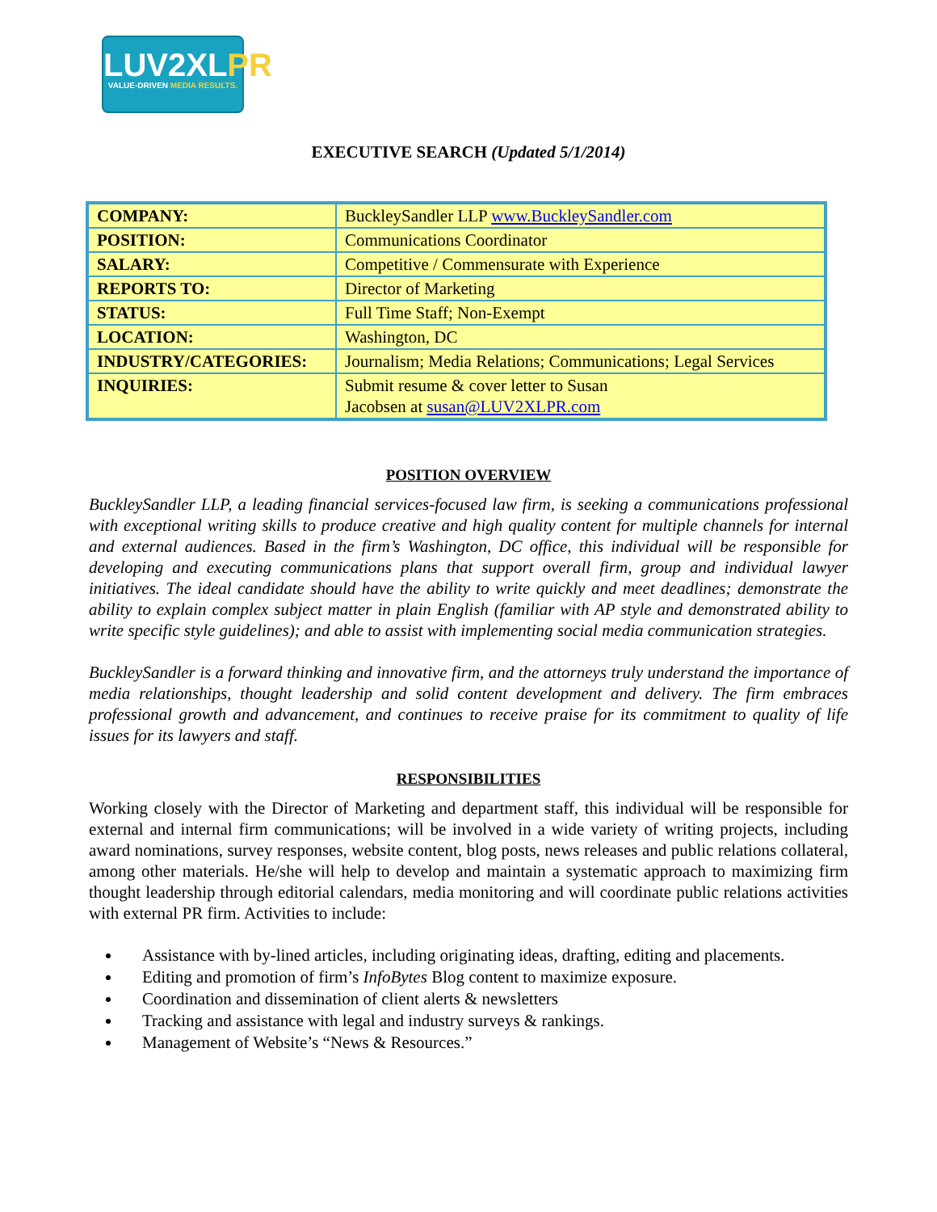LUV2XLPR
VALUE-DRIVEN MEDIA RESULTS.
EXECUTIVE SEARCH (Updated 5/1/2014)
| COMPANY: | BuckleySandler LLP www.BuckleySandler.com |
| POSITION: | Communications Coordinator |
| SALARY: | Competitive / Commensurate with Experience |
| REPORTS TO: | Director of Marketing |
| STATUS: | Full Time Staff; Non-Exempt |
| LOCATION: | Washington, DC |
| INDUSTRY/CATEGORIES: | Journalism; Media Relations; Communications; Legal Services |
| INQUIRIES: | Submit resume & cover letter to Susan Jacobsen at susan@LUV2XLPR.com |
POSITION OVERVIEW
BuckleySandler LLP, a leading financial services-focused law firm, is seeking a communications professional with exceptional writing skills to produce creative and high quality content for multiple channels for internal and external audiences. Based in the firm’s Washington, DC office, this individual will be responsible for developing and executing communications plans that support overall firm, group and individual lawyer initiatives. The ideal candidate should have the ability to write quickly and meet deadlines; demonstrate the ability to explain complex subject matter in plain English (familiar with AP style and demonstrated ability to write specific style guidelines); and able to assist with implementing social media communication strategies.
BuckleySandler is a forward thinking and innovative firm, and the attorneys truly understand the importance of media relationships, thought leadership and solid content development and delivery. The firm embraces professional growth and advancement, and continues to receive praise for its commitment to quality of life issues for its lawyers and staff.
RESPONSIBILITIES
Working closely with the Director of Marketing and department staff, this individual will be responsible for external and internal firm communications; will be involved in a wide variety of writing projects, including award nominations, survey responses, website content, blog posts, news releases and public relations collateral, among other materials. He/she will help to develop and maintain a systematic approach to maximizing firm thought leadership through editorial calendars, media monitoring and will coordinate public relations activities with external PR firm. Activities to include:
Assistance with by-lined articles, including originating ideas, drafting, editing and placements.
Editing and promotion of firm’s InfoBytes Blog content to maximize exposure.
Coordination and dissemination of client alerts & newsletters
Tracking and assistance with legal and industry surveys & rankings.
Management of Website’s “News & Resources.”